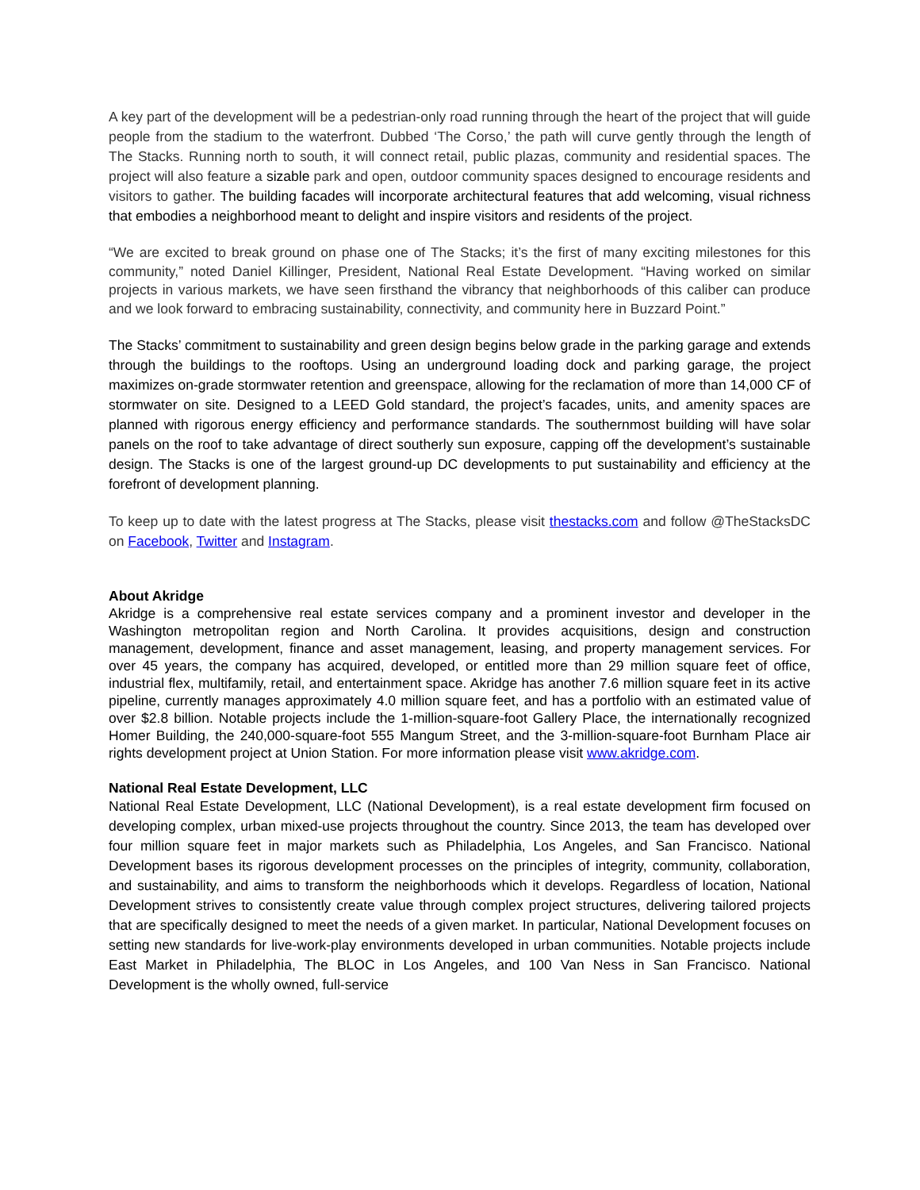A key part of the development will be a pedestrian-only road running through the heart of the project that will guide people from the stadium to the waterfront. Dubbed ‘The Corso,’ the path will curve gently through the length of The Stacks. Running north to south, it will connect retail, public plazas, community and residential spaces. The project will also feature a sizable park and open, outdoor community spaces designed to encourage residents and visitors to gather. The building facades will incorporate architectural features that add welcoming, visual richness that embodies a neighborhood meant to delight and inspire visitors and residents of the project.
“We are excited to break ground on phase one of The Stacks; it’s the first of many exciting milestones for this community,” noted Daniel Killinger, President, National Real Estate Development. “Having worked on similar projects in various markets, we have seen firsthand the vibrancy that neighborhoods of this caliber can produce and we look forward to embracing sustainability, connectivity, and community here in Buzzard Point.”
The Stacks’ commitment to sustainability and green design begins below grade in the parking garage and extends through the buildings to the rooftops. Using an underground loading dock and parking garage, the project maximizes on-grade stormwater retention and greenspace, allowing for the reclamation of more than 14,000 CF of stormwater on site. Designed to a LEED Gold standard, the project’s facades, units, and amenity spaces are planned with rigorous energy efficiency and performance standards. The southernmost building will have solar panels on the roof to take advantage of direct southerly sun exposure, capping off the development’s sustainable design. The Stacks is one of the largest ground-up DC developments to put sustainability and efficiency at the forefront of development planning.
To keep up to date with the latest progress at The Stacks, please visit thestacks.com and follow @TheStacksDC on Facebook, Twitter and Instagram.
About Akridge
Akridge is a comprehensive real estate services company and a prominent investor and developer in the Washington metropolitan region and North Carolina. It provides acquisitions, design and construction management, development, finance and asset management, leasing, and property management services. For over 45 years, the company has acquired, developed, or entitled more than 29 million square feet of office, industrial flex, multifamily, retail, and entertainment space. Akridge has another 7.6 million square feet in its active pipeline, currently manages approximately 4.0 million square feet, and has a portfolio with an estimated value of over $2.8 billion. Notable projects include the 1-million-square-foot Gallery Place, the internationally recognized Homer Building, the 240,000-square-foot 555 Mangum Street, and the 3-million-square-foot Burnham Place air rights development project at Union Station. For more information please visit www.akridge.com.
National Real Estate Development, LLC
National Real Estate Development, LLC (National Development), is a real estate development firm focused on developing complex, urban mixed-use projects throughout the country. Since 2013, the team has developed over four million square feet in major markets such as Philadelphia, Los Angeles, and San Francisco. National Development bases its rigorous development processes on the principles of integrity, community, collaboration, and sustainability, and aims to transform the neighborhoods which it develops. Regardless of location, National Development strives to consistently create value through complex project structures, delivering tailored projects that are specifically designed to meet the needs of a given market. In particular, National Development focuses on setting new standards for live-work-play environments developed in urban communities. Notable projects include East Market in Philadelphia, The BLOC in Los Angeles, and 100 Van Ness in San Francisco. National Development is the wholly owned, full-service